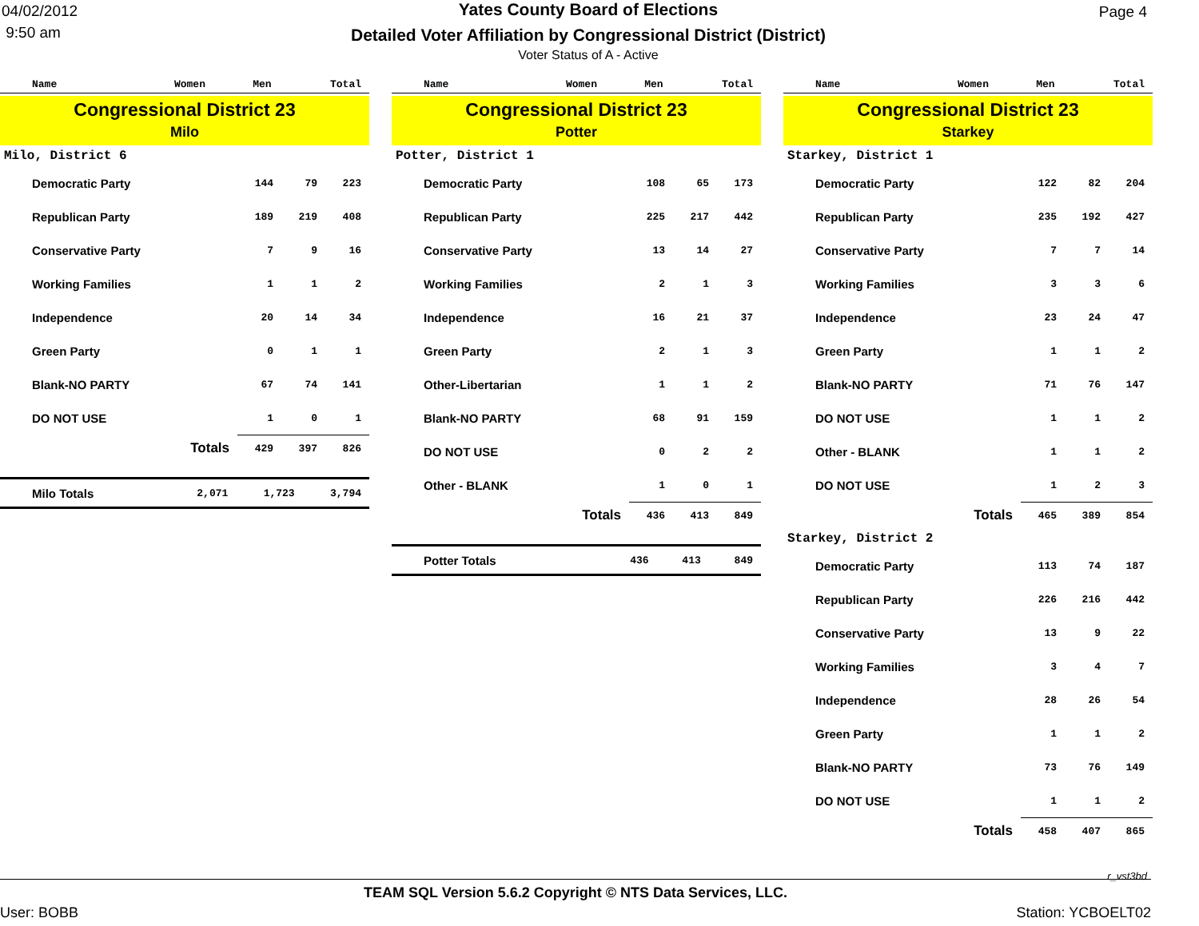04/02/2012
9:50 am
Yates County Board of Elections
Detailed Voter Affiliation by Congressional District (District)
Voter Status of A - Active
Page 4
| Name | Women | Men | Total |
| --- | --- | --- | --- |
Congressional District 23
Milo
Milo, District 6
| Democratic Party | 144 | 79 | 223 |
| Republican Party | 189 | 219 | 408 |
| Conservative Party | 7 | 9 | 16 |
| Working Families | 1 | 1 | 2 |
| Independence | 20 | 14 | 34 |
| Green Party | 0 | 1 | 1 |
| Blank-NO PARTY | 67 | 74 | 141 |
| DO NOT USE | 1 | 0 | 1 |
| Totals | 429 | 397 | 826 |
| Milo Totals | 2,071 | 1,723 | 3,794 |
| Name | Women | Men | Total |
| --- | --- | --- | --- |
Congressional District 23
Potter
Potter, District 1
| Democratic Party | 108 | 65 | 173 |
| Republican Party | 225 | 217 | 442 |
| Conservative Party | 13 | 14 | 27 |
| Working Families | 2 | 1 | 3 |
| Independence | 16 | 21 | 37 |
| Green Party | 2 | 1 | 3 |
| Other-Libertarian | 1 | 1 | 2 |
| Blank-NO PARTY | 68 | 91 | 159 |
| DO NOT USE | 0 | 2 | 2 |
| Other - BLANK | 1 | 0 | 1 |
| Totals | 436 | 413 | 849 |
| Potter Totals | 436 | 413 | 849 |
| Name | Women | Men | Total |
| --- | --- | --- | --- |
Congressional District 23
Starkey
Starkey, District 1
| Democratic Party | 122 | 82 | 204 |
| Republican Party | 235 | 192 | 427 |
| Conservative Party | 7 | 7 | 14 |
| Working Families | 3 | 3 | 6 |
| Independence | 23 | 24 | 47 |
| Green Party | 1 | 1 | 2 |
| Blank-NO PARTY | 71 | 76 | 147 |
| DO NOT USE | 1 | 1 | 2 |
| Other - BLANK | 1 | 1 | 2 |
| DO NOT USE | 1 | 2 | 3 |
| Totals | 465 | 389 | 854 |
Starkey, District 2
| Democratic Party | 113 | 74 | 187 |
| Republican Party | 226 | 216 | 442 |
| Conservative Party | 13 | 9 | 22 |
| Working Families | 3 | 4 | 7 |
| Independence | 28 | 26 | 54 |
| Green Party | 1 | 1 | 2 |
| Blank-NO PARTY | 73 | 76 | 149 |
| DO NOT USE | 1 | 1 | 2 |
| Totals | 458 | 407 | 865 |
r_vst3bd
TEAM SQL Version 5.6.2 Copyright © NTS Data Services, LLC.
User: BOBB Station: YCBOELT02